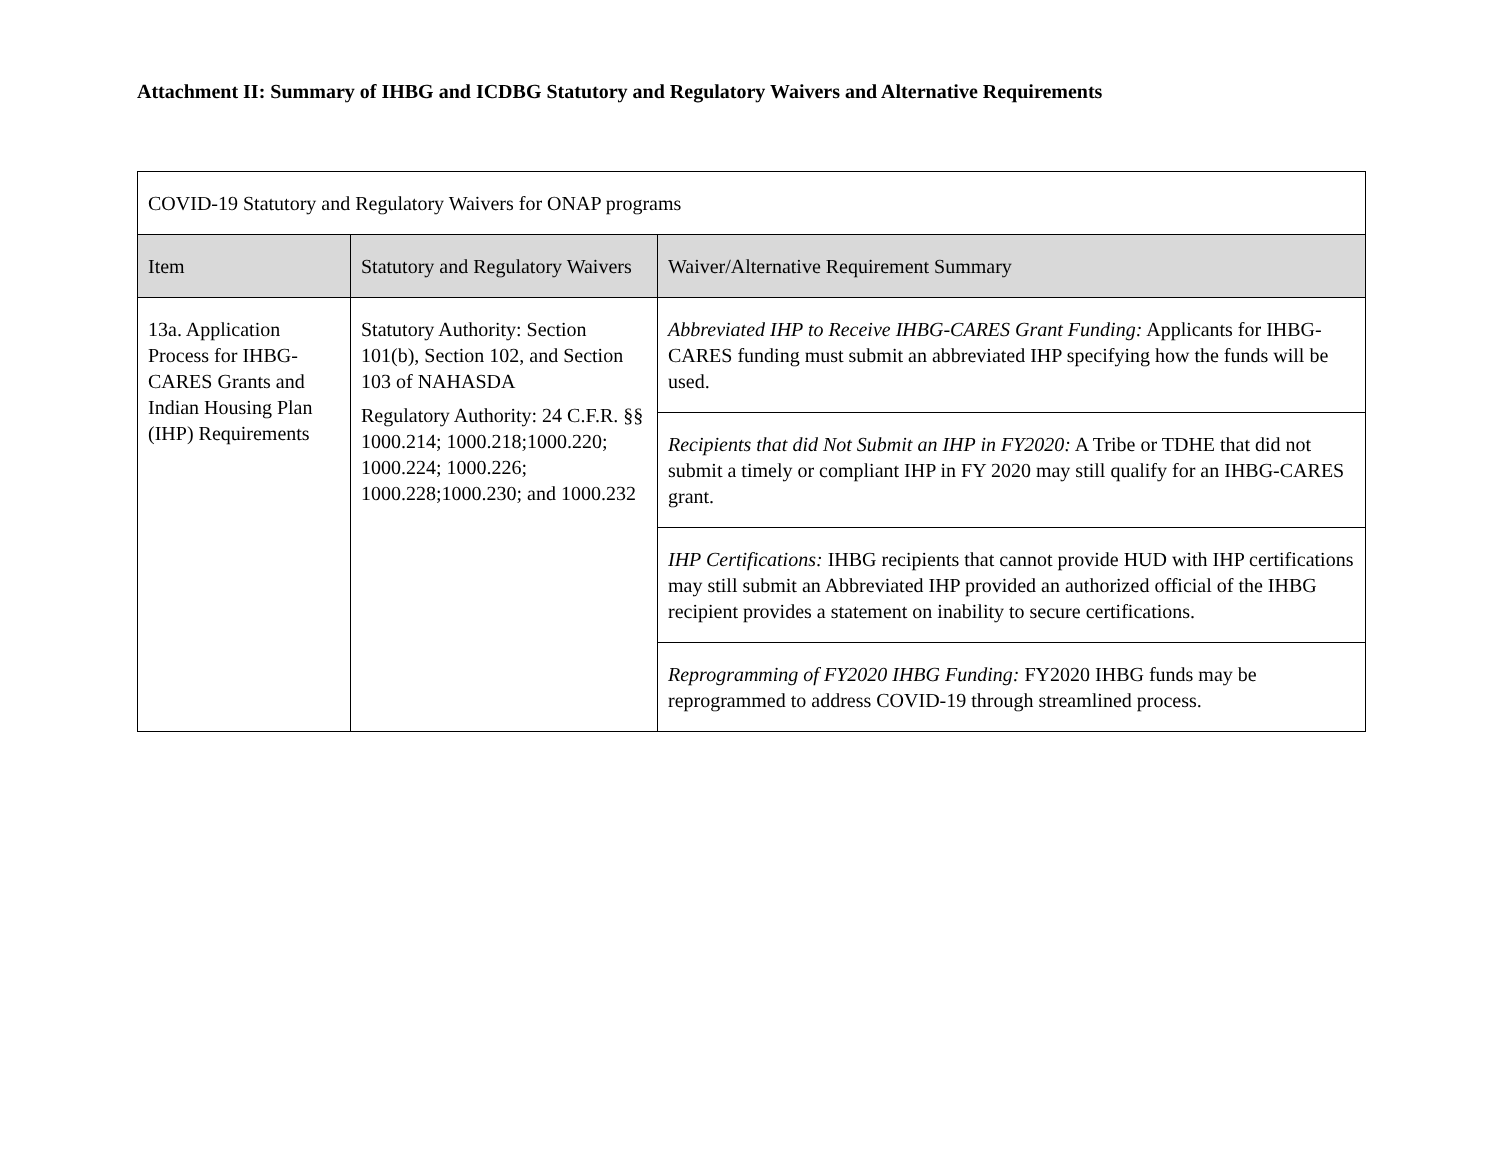Attachment II: Summary of IHBG and ICDBG Statutory and Regulatory Waivers and Alternative Requirements
| COVID-19 Statutory and Regulatory Waivers for ONAP programs | | |
| Item | Statutory and Regulatory Waivers | Waiver/Alternative Requirement Summary |
| 13a. Application Process for IHBG-CARES Grants and Indian Housing Plan (IHP) Requirements | Statutory Authority: Section 101(b), Section 102, and Section 103 of NAHASDA Regulatory Authority: 24 C.F.R. §§ 1000.214; 1000.218;1000.220; 1000.224; 1000.226; 1000.228;1000.230; and 1000.232 | Abbreviated IHP to Receive IHBG-CARES Grant Funding: Applicants for IHBG-CARES funding must submit an abbreviated IHP specifying how the funds will be used. |
| | | Recipients that did Not Submit an IHP in FY2020: A Tribe or TDHE that did not submit a timely or compliant IHP in FY 2020 may still qualify for an IHBG-CARES grant. |
| | | IHP Certifications: IHBG recipients that cannot provide HUD with IHP certifications may still submit an Abbreviated IHP provided an authorized official of the IHBG recipient provides a statement on inability to secure certifications. |
| | | Reprogramming of FY2020 IHBG Funding: FY2020 IHBG funds may be reprogrammed to address COVID-19 through streamlined process. |